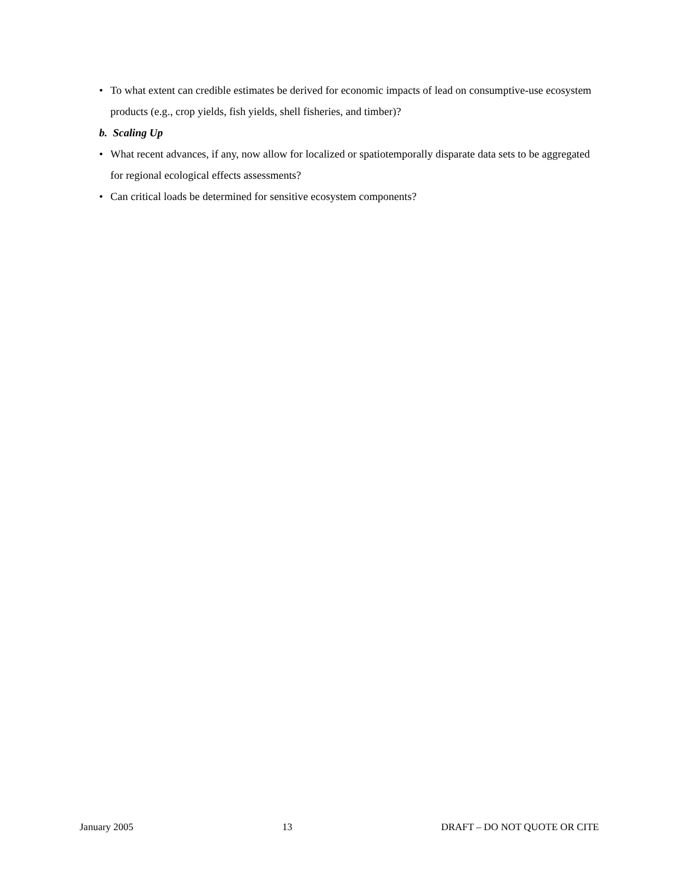• To what extent can credible estimates be derived for economic impacts of lead on consumptive-use ecosystem products (e.g., crop yields, fish yields, shell fisheries, and timber)?
b. Scaling Up
• What recent advances, if any, now allow for localized or spatiotemporally disparate data sets to be aggregated for regional ecological effects assessments?
• Can critical loads be determined for sensitive ecosystem components?
January 2005 13 DRAFT – DO NOT QUOTE OR CITE